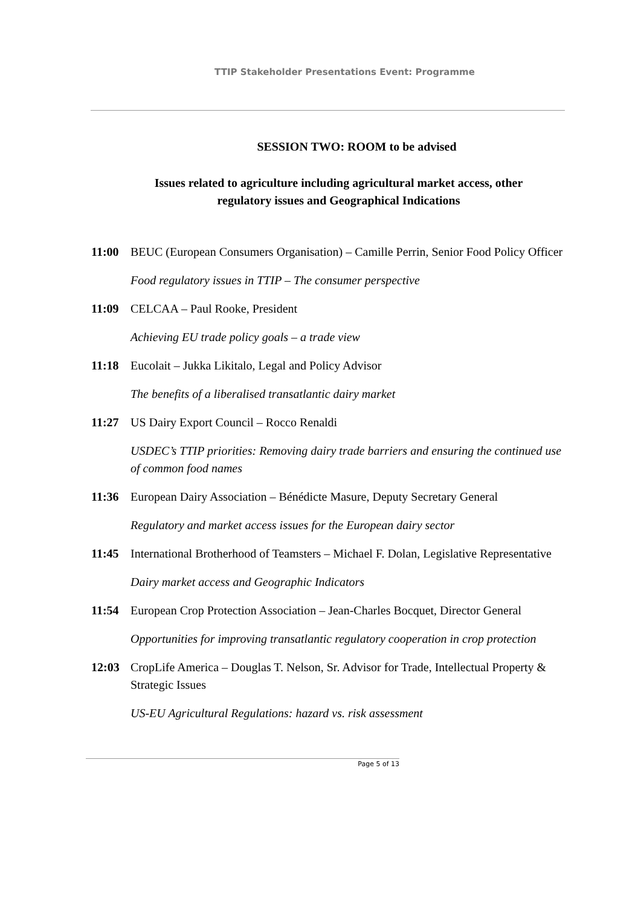TTIP Stakeholder Presentations Event: Programme
SESSION TWO: ROOM to be advised
Issues related to agriculture including agricultural market access, other regulatory issues and Geographical Indications
11:00 BEUC (European Consumers Organisation) – Camille Perrin, Senior Food Policy Officer
Food regulatory issues in TTIP – The consumer perspective
11:09 CELCAA – Paul Rooke, President
Achieving EU trade policy goals – a trade view
11:18 Eucolait – Jukka Likitalo, Legal and Policy Advisor
The benefits of a liberalised transatlantic dairy market
11:27 US Dairy Export Council – Rocco Renaldi
USDEC’s TTIP priorities: Removing dairy trade barriers and ensuring the continued use of common food names
11:36 European Dairy Association – Bénédicte Masure, Deputy Secretary General
Regulatory and market access issues for the European dairy sector
11:45 International Brotherhood of Teamsters – Michael F. Dolan, Legislative Representative
Dairy market access and Geographic Indicators
11:54 European Crop Protection Association – Jean-Charles Bocquet, Director General
Opportunities for improving transatlantic regulatory cooperation in crop protection
12:03 CropLife America – Douglas T. Nelson, Sr. Advisor for Trade, Intellectual Property & Strategic Issues
US-EU Agricultural Regulations: hazard vs. risk assessment
Page 5 of 13